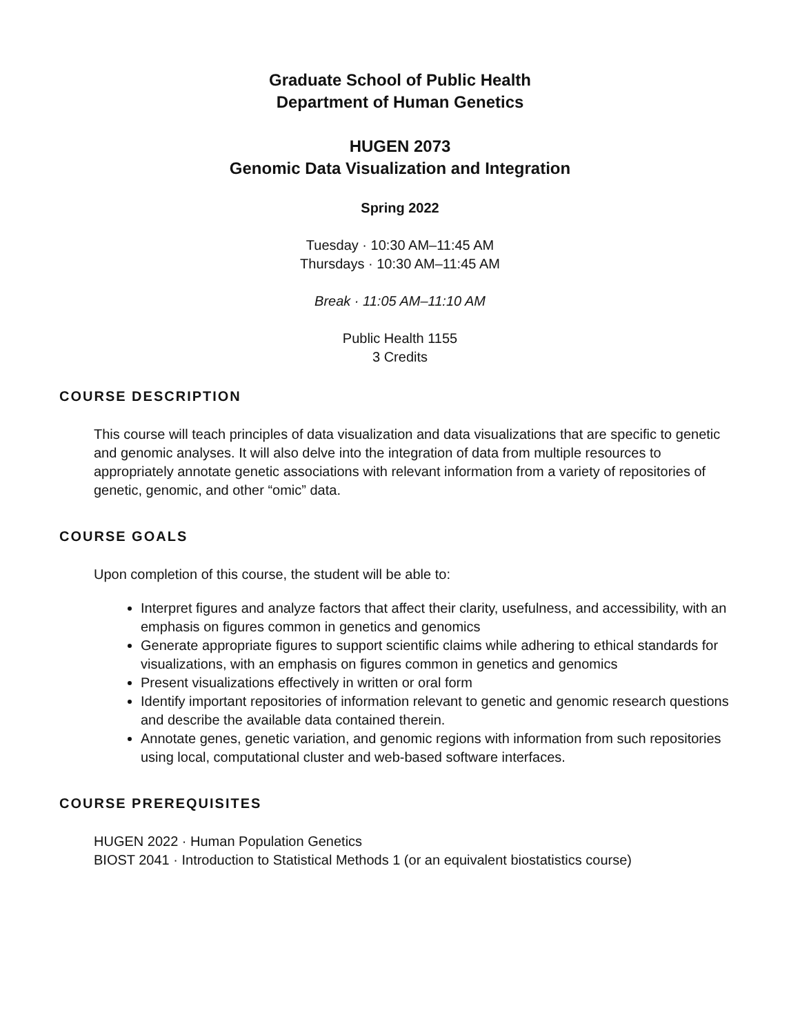Graduate School of Public Health
Department of Human Genetics
HUGEN 2073
Genomic Data Visualization and Integration
Spring 2022
Tuesday · 10:30 AM–11:45 AM
Thursdays · 10:30 AM–11:45 AM
Break · 11:05 AM–11:10 AM
Public Health 1155
3 Credits
COURSE DESCRIPTION
This course will teach principles of data visualization and data visualizations that are specific to genetic and genomic analyses. It will also delve into the integration of data from multiple resources to appropriately annotate genetic associations with relevant information from a variety of repositories of genetic, genomic, and other “omic” data.
COURSE GOALS
Upon completion of this course, the student will be able to:
Interpret figures and analyze factors that affect their clarity, usefulness, and accessibility, with an emphasis on figures common in genetics and genomics
Generate appropriate figures to support scientific claims while adhering to ethical standards for visualizations, with an emphasis on figures common in genetics and genomics
Present visualizations effectively in written or oral form
Identify important repositories of information relevant to genetic and genomic research questions and describe the available data contained therein.
Annotate genes, genetic variation, and genomic regions with information from such repositories using local, computational cluster and web-based software interfaces.
COURSE PREREQUISITES
HUGEN 2022 · Human Population Genetics
BIOST 2041 · Introduction to Statistical Methods 1 (or an equivalent biostatistics course)